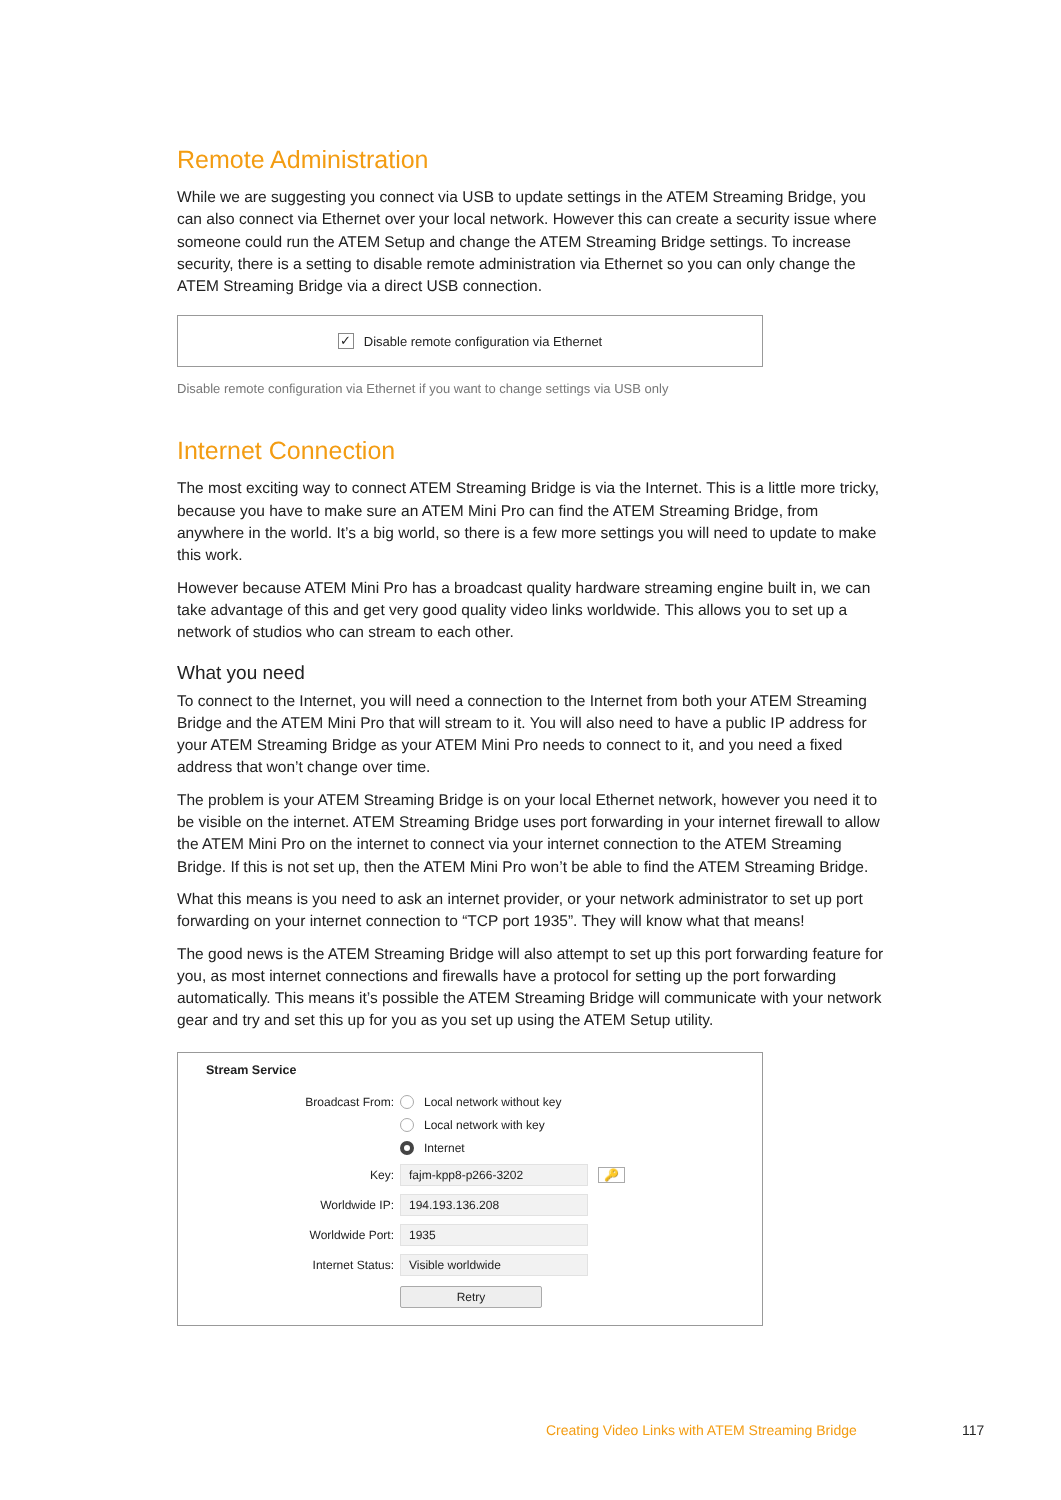Remote Administration
While we are suggesting you connect via USB to update settings in the ATEM Streaming Bridge, you can also connect via Ethernet over your local network. However this can create a security issue where someone could run the ATEM Setup and change the ATEM Streaming Bridge settings. To increase security, there is a setting to disable remote administration via Ethernet so you can only change the ATEM Streaming Bridge via a direct USB connection.
✓ Disable remote configuration via Ethernet
Disable remote configuration via Ethernet if you want to change settings via USB only
Internet Connection
The most exciting way to connect ATEM Streaming Bridge is via the Internet. This is a little more tricky, because you have to make sure an ATEM Mini Pro can find the ATEM Streaming Bridge, from anywhere in the world. It’s a big world, so there is a few more settings you will need to update to make this work.
However because ATEM Mini Pro has a broadcast quality hardware streaming engine built in, we can take advantage of this and get very good quality video links worldwide. This allows you to set up a network of studios who can stream to each other.
What you need
To connect to the Internet, you will need a connection to the Internet from both your ATEM Streaming Bridge and the ATEM Mini Pro that will stream to it. You will also need to have a public IP address for your ATEM Streaming Bridge as your ATEM Mini Pro needs to connect to it, and you need a fixed address that won’t change over time.
The problem is your ATEM Streaming Bridge is on your local Ethernet network, however you need it to be visible on the internet. ATEM Streaming Bridge uses port forwarding in your internet firewall to allow the ATEM Mini Pro on the internet to connect via your internet connection to the ATEM Streaming Bridge. If this is not set up, then the ATEM Mini Pro won’t be able to find the ATEM Streaming Bridge.
What this means is you need to ask an internet provider, or your network administrator to set up port forwarding on your internet connection to “TCP port 1935”. They will know what that means!
The good news is the ATEM Streaming Bridge will also attempt to set up this port forwarding feature for you, as most internet connections and firewalls have a protocol for setting up the port forwarding automatically. This means it’s possible the ATEM Streaming Bridge will communicate with your network gear and try and set this up for you as you set up using the ATEM Setup utility.
Stream Service
Broadcast From: Local network without key
Local network with key
Internet
Key: fajm-kpp8-p266-3202 🔑
Worldwide IP: 194.193.136.208
Worldwide Port: 1935
Internet Status: Visible worldwide
Retry
Creating Video Links with ATEM Streaming Bridge
117